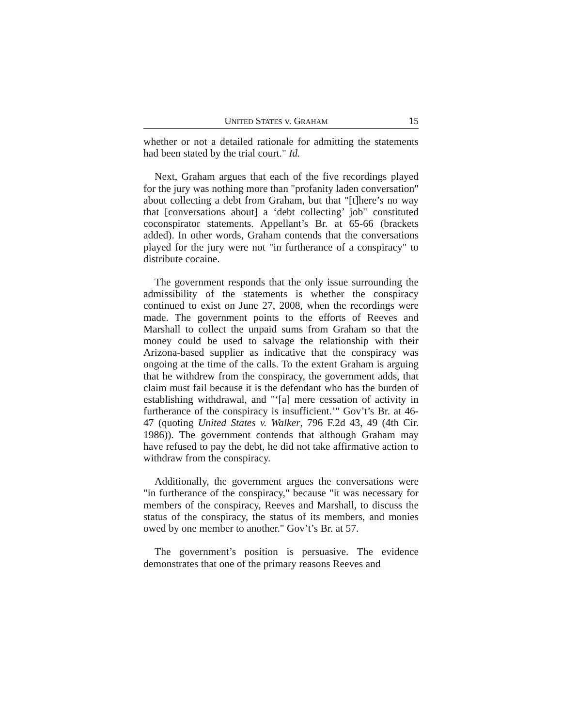UNITED STATES v. GRAHAM 15
whether or not a detailed rationale for admitting the statements had been stated by the trial court." Id.
Next, Graham argues that each of the five recordings played for the jury was nothing more than "profanity laden conversation" about collecting a debt from Graham, but that "[t]here’s no way that [conversations about] a ‘debt collecting’ job" constituted coconspirator statements. Appellant’s Br. at 65-66 (brackets added). In other words, Graham contends that the conversations played for the jury were not "in furtherance of a conspiracy" to distribute cocaine.
The government responds that the only issue surrounding the admissibility of the statements is whether the conspiracy continued to exist on June 27, 2008, when the recordings were made. The government points to the efforts of Reeves and Marshall to collect the unpaid sums from Graham so that the money could be used to salvage the relationship with their Arizona-based supplier as indicative that the conspiracy was ongoing at the time of the calls. To the extent Graham is arguing that he withdrew from the conspiracy, the government adds, that claim must fail because it is the defendant who has the burden of establishing withdrawal, and "‘[a] mere cessation of activity in furtherance of the conspiracy is insufficient.’" Gov’t’s Br. at 46-47 (quoting United States v. Walker, 796 F.2d 43, 49 (4th Cir. 1986)). The government contends that although Graham may have refused to pay the debt, he did not take affirmative action to withdraw from the conspiracy.
Additionally, the government argues the conversations were "in furtherance of the conspiracy," because "it was necessary for members of the conspiracy, Reeves and Marshall, to discuss the status of the conspiracy, the status of its members, and monies owed by one member to another." Gov’t’s Br. at 57.
The government’s position is persuasive. The evidence demonstrates that one of the primary reasons Reeves and